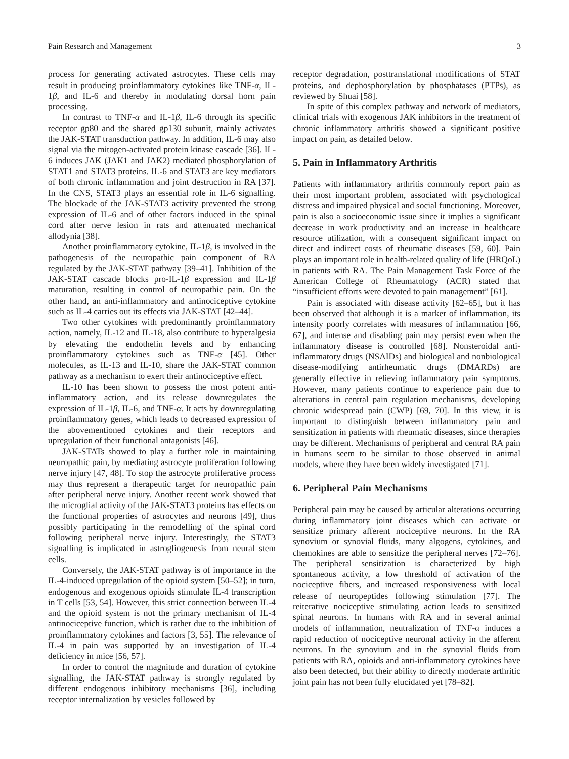Pain Research and Management 3
process for generating activated astrocytes. These cells may result in producing proinflammatory cytokines like TNF-α, IL-1β, and IL-6 and thereby in modulating dorsal horn pain processing.
In contrast to TNF-α and IL-1β, IL-6 through its specific receptor gp80 and the shared gp130 subunit, mainly activates the JAK-STAT transduction pathway. In addition, IL-6 may also signal via the mitogen-activated protein kinase cascade [36]. IL-6 induces JAK (JAK1 and JAK2) mediated phosphorylation of STAT1 and STAT3 proteins. IL-6 and STAT3 are key mediators of both chronic inflammation and joint destruction in RA [37]. In the CNS, STAT3 plays an essential role in IL-6 signalling. The blockade of the JAK-STAT3 activity prevented the strong expression of IL-6 and of other factors induced in the spinal cord after nerve lesion in rats and attenuated mechanical allodynia [38].
Another proinflammatory cytokine, IL-1β, is involved in the pathogenesis of the neuropathic pain component of RA regulated by the JAK-STAT pathway [39–41]. Inhibition of the JAK-STAT cascade blocks pro-IL-1β expression and IL-1β maturation, resulting in control of neuropathic pain. On the other hand, an anti-inflammatory and antinociceptive cytokine such as IL-4 carries out its effects via JAK-STAT [42–44].
Two other cytokines with predominantly proinflammatory action, namely, IL-12 and IL-18, also contribute to hyperalgesia by elevating the endothelin levels and by enhancing proinflammatory cytokines such as TNF-α [45]. Other molecules, as IL-13 and IL-10, share the JAK-STAT common pathway as a mechanism to exert their antinociceptive effect.
IL-10 has been shown to possess the most potent anti-inflammatory action, and its release downregulates the expression of IL-1β, IL-6, and TNF-α. It acts by downregulating proinflammatory genes, which leads to decreased expression of the abovementioned cytokines and their receptors and upregulation of their functional antagonists [46].
JAK-STATs showed to play a further role in maintaining neuropathic pain, by mediating astrocyte proliferation following nerve injury [47, 48]. To stop the astrocyte proliferative process may thus represent a therapeutic target for neuropathic pain after peripheral nerve injury. Another recent work showed that the microglial activity of the JAK-STAT3 proteins has effects on the functional properties of astrocytes and neurons [49], thus possibly participating in the remodelling of the spinal cord following peripheral nerve injury. Interestingly, the STAT3 signalling is implicated in astrogliogenesis from neural stem cells.
Conversely, the JAK-STAT pathway is of importance in the IL-4-induced upregulation of the opioid system [50–52]; in turn, endogenous and exogenous opioids stimulate IL-4 transcription in T cells [53, 54]. However, this strict connection between IL-4 and the opioid system is not the primary mechanism of IL-4 antinociceptive function, which is rather due to the inhibition of proinflammatory cytokines and factors [3, 55]. The relevance of IL-4 in pain was supported by an investigation of IL-4 deficiency in mice [56, 57].
In order to control the magnitude and duration of cytokine signalling, the JAK-STAT pathway is strongly regulated by different endogenous inhibitory mechanisms [36], including receptor internalization by vesicles followed by
receptor degradation, posttranslational modifications of STAT proteins, and dephosphorylation by phosphatases (PTPs), as reviewed by Shuai [58].
In spite of this complex pathway and network of mediators, clinical trials with exogenous JAK inhibitors in the treatment of chronic inflammatory arthritis showed a significant positive impact on pain, as detailed below.
5. Pain in Inflammatory Arthritis
Patients with inflammatory arthritis commonly report pain as their most important problem, associated with psychological distress and impaired physical and social functioning. Moreover, pain is also a socioeconomic issue since it implies a significant decrease in work productivity and an increase in healthcare resource utilization, with a consequent significant impact on direct and indirect costs of rheumatic diseases [59, 60]. Pain plays an important role in health-related quality of life (HRQoL) in patients with RA. The Pain Management Task Force of the American College of Rheumatology (ACR) stated that “insufficient efforts were devoted to pain management” [61].
Pain is associated with disease activity [62–65], but it has been observed that although it is a marker of inflammation, its intensity poorly correlates with measures of inflammation [66, 67], and intense and disabling pain may persist even when the inflammatory disease is controlled [68]. Nonsteroidal anti-inflammatory drugs (NSAIDs) and biological and nonbiological disease-modifying antirheumatic drugs (DMARDs) are generally effective in relieving inflammatory pain symptoms. However, many patients continue to experience pain due to alterations in central pain regulation mechanisms, developing chronic widespread pain (CWP) [69, 70]. In this view, it is important to distinguish between inflammatory pain and sensitization in patients with rheumatic diseases, since therapies may be different. Mechanisms of peripheral and central RA pain in humans seem to be similar to those observed in animal models, where they have been widely investigated [71].
6. Peripheral Pain Mechanisms
Peripheral pain may be caused by articular alterations occurring during inflammatory joint diseases which can activate or sensitize primary afferent nociceptive neurons. In the RA synovium or synovial fluids, many algogens, cytokines, and chemokines are able to sensitize the peripheral nerves [72–76]. The peripheral sensitization is characterized by high spontaneous activity, a low threshold of activation of the nociceptive fibers, and increased responsiveness with local release of neuropeptides following stimulation [77]. The reiterative nociceptive stimulating action leads to sensitized spinal neurons. In humans with RA and in several animal models of inflammation, neutralization of TNF-α induces a rapid reduction of nociceptive neuronal activity in the afferent neurons. In the synovium and in the synovial fluids from patients with RA, opioids and anti-inflammatory cytokines have also been detected, but their ability to directly moderate arthritic joint pain has not been fully elucidated yet [78–82].